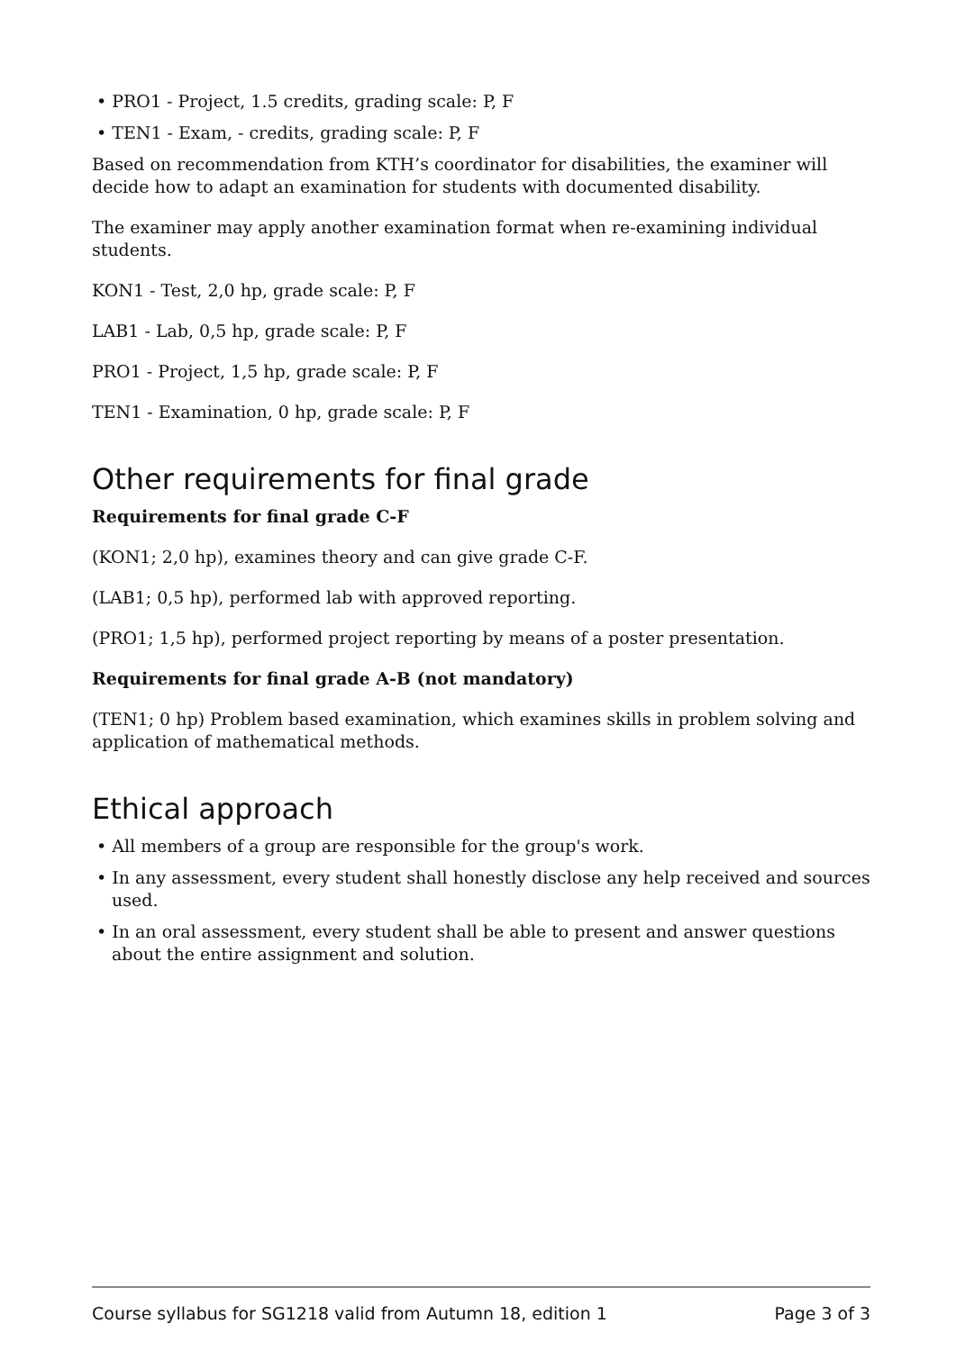• PRO1 - Project, 1.5 credits, grading scale: P, F
• TEN1 - Exam, - credits, grading scale: P, F
Based on recommendation from KTH’s coordinator for disabilities, the examiner will decide how to adapt an examination for students with documented disability.
The examiner may apply another examination format when re-examining individual students.
KON1 - Test, 2,0 hp, grade scale: P, F
LAB1 - Lab, 0,5 hp, grade scale: P, F
PRO1 - Project, 1,5 hp, grade scale: P, F
TEN1 - Examination, 0 hp, grade scale: P, F
Other requirements for final grade
Requirements for final grade C-F
(KON1; 2,0 hp), examines theory and can give grade C-F.
(LAB1; 0,5 hp), performed lab with approved reporting.
(PRO1; 1,5 hp), performed project reporting by means of a poster presentation.
Requirements for final grade A-B (not mandatory)
(TEN1; 0 hp) Problem based examination, which examines skills in problem solving and application of mathematical methods.
Ethical approach
• All members of a group are responsible for the group's work.
• In any assessment, every student shall honestly disclose any help received and sources used.
• In an oral assessment, every student shall be able to present and answer questions about the entire assignment and solution.
Course syllabus for SG1218 valid from Autumn 18, edition 1 Page 3 of 3